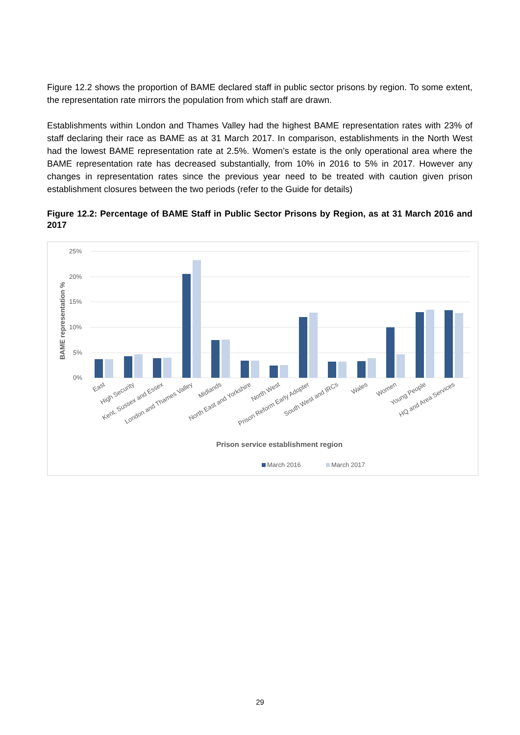Figure 12.2 shows the proportion of BAME declared staff in public sector prisons by region. To some extent, the representation rate mirrors the population from which staff are drawn.
Establishments within London and Thames Valley had the highest BAME representation rates with 23% of staff declaring their race as BAME as at 31 March 2017. In comparison, establishments in the North West had the lowest BAME representation rate at 2.5%. Women’s estate is the only operational area where the BAME representation rate has decreased substantially, from 10% in 2016 to 5% in 2017. However any changes in representation rates since the previous year need to be treated with caution given prison establishment closures between the two periods (refer to the Guide for details)
Figure 12.2: Percentage of BAME Staff in Public Sector Prisons by Region, as at 31 March 2016 and 2017
25%
20%
15%
10%
5%
0%
BAME representation %
East
High Security
Kent, Sussex and Essex
London and Thames Valley
Midlands
North East and Yorkshire
North West
Prison Reform Early Adopter
South West and IRCs
Wales
Women
Young People
HQ and Area Services
Prison service establishment region
March 2016
March 2017
29